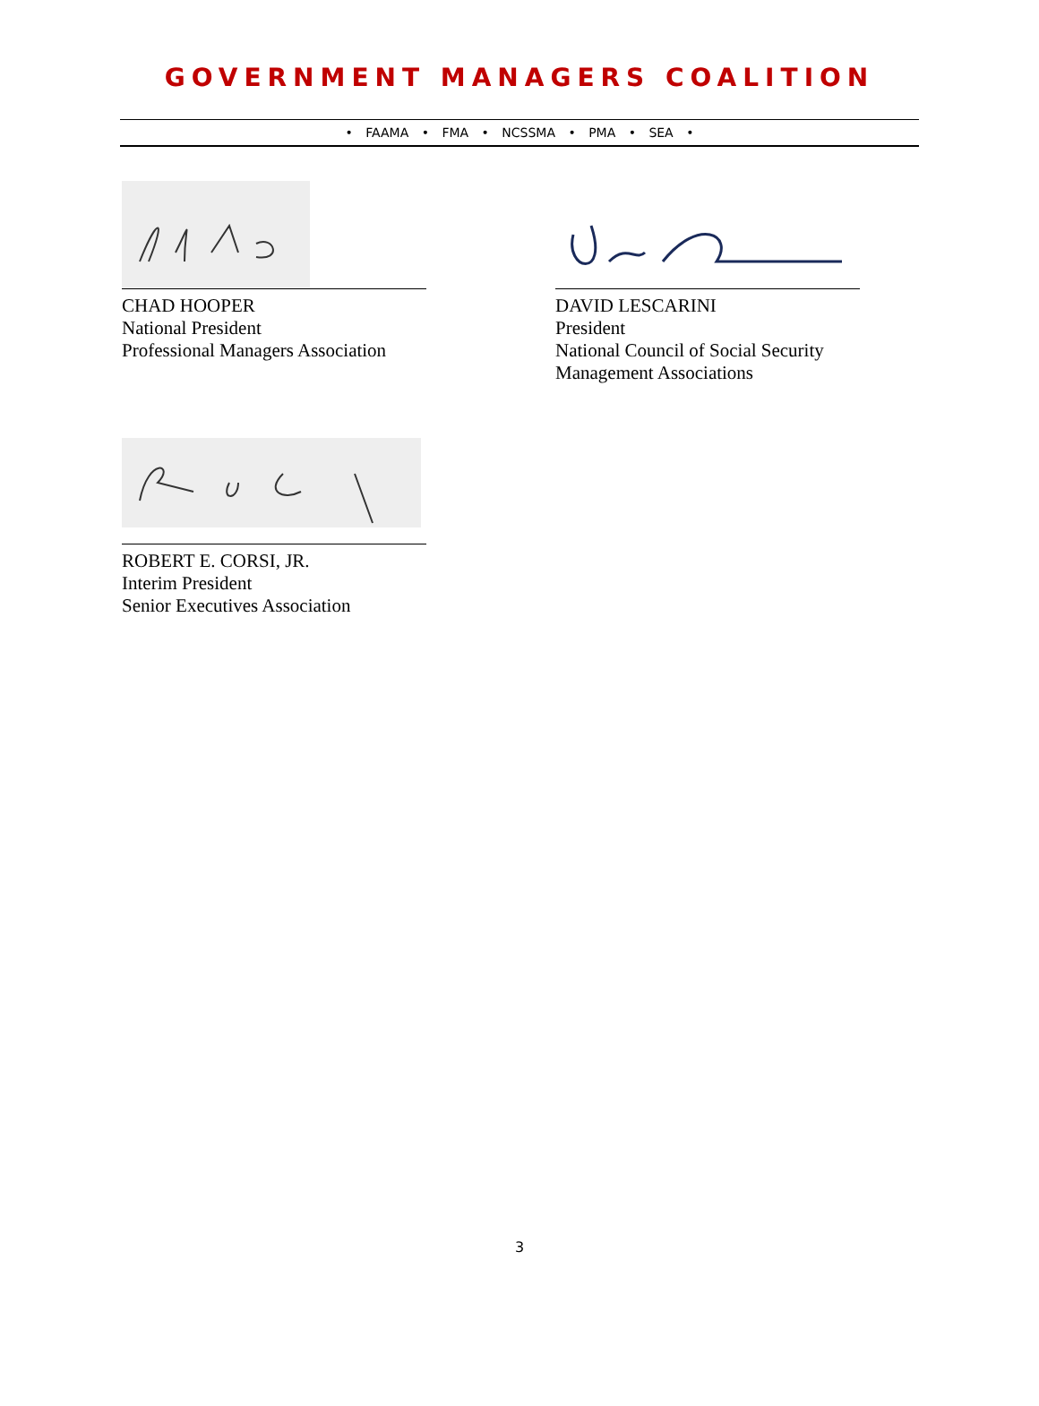GOVERNMENT MANAGERS COALITION
• FAAMA • FMA • NCSSMA • PMA • SEA •
CHAD HOOPER
National President
Professional Managers Association
DAVID LESCARINI
President
National Council of Social Security
Management Associations
ROBERT E. CORSI, JR.
Interim President
Senior Executives Association
3